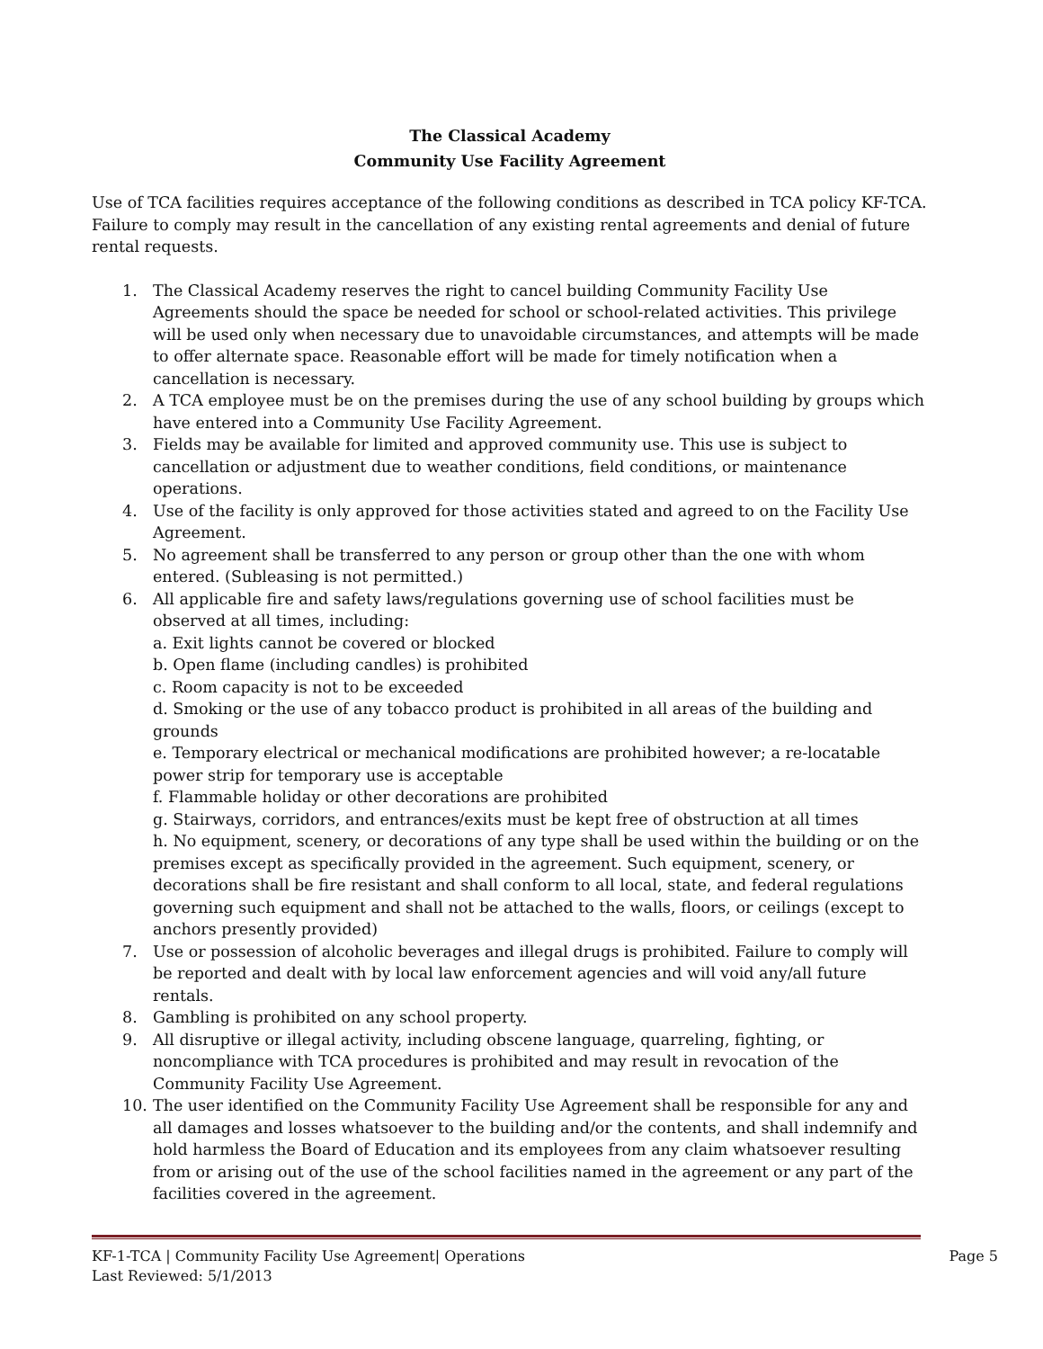The Classical Academy
Community Use Facility Agreement
Use of TCA facilities requires acceptance of the following conditions as described in TCA policy KF-TCA. Failure to comply may result in the cancellation of any existing rental agreements and denial of future rental requests.
1. The Classical Academy reserves the right to cancel building Community Facility Use Agreements should the space be needed for school or school-related activities. This privilege will be used only when necessary due to unavoidable circumstances, and attempts will be made to offer alternate space. Reasonable effort will be made for timely notification when a cancellation is necessary.
2. A TCA employee must be on the premises during the use of any school building by groups which have entered into a Community Use Facility Agreement.
3. Fields may be available for limited and approved community use. This use is subject to cancellation or adjustment due to weather conditions, field conditions, or maintenance operations.
4. Use of the facility is only approved for those activities stated and agreed to on the Facility Use Agreement.
5. No agreement shall be transferred to any person or group other than the one with whom entered. (Subleasing is not permitted.)
6. All applicable fire and safety laws/regulations governing use of school facilities must be observed at all times, including:
a. Exit lights cannot be covered or blocked
b. Open flame (including candles) is prohibited
c. Room capacity is not to be exceeded
d. Smoking or the use of any tobacco product is prohibited in all areas of the building and grounds
e. Temporary electrical or mechanical modifications are prohibited however; a re-locatable power strip for temporary use is acceptable
f. Flammable holiday or other decorations are prohibited
g. Stairways, corridors, and entrances/exits must be kept free of obstruction at all times
h. No equipment, scenery, or decorations of any type shall be used within the building or on the premises except as specifically provided in the agreement. Such equipment, scenery, or decorations shall be fire resistant and shall conform to all local, state, and federal regulations governing such equipment and shall not be attached to the walls, floors, or ceilings (except to anchors presently provided)
7. Use or possession of alcoholic beverages and illegal drugs is prohibited. Failure to comply will be reported and dealt with by local law enforcement agencies and will void any/all future rentals.
8. Gambling is prohibited on any school property.
9. All disruptive or illegal activity, including obscene language, quarreling, fighting, or noncompliance with TCA procedures is prohibited and may result in revocation of the Community Facility Use Agreement.
10. The user identified on the Community Facility Use Agreement shall be responsible for any and all damages and losses whatsoever to the building and/or the contents, and shall indemnify and hold harmless the Board of Education and its employees from any claim whatsoever resulting from or arising out of the use of the school facilities named in the agreement or any part of the facilities covered in the agreement.
KF-1-TCA | Community Facility Use Agreement| Operations Page 5
Last Reviewed: 5/1/2013